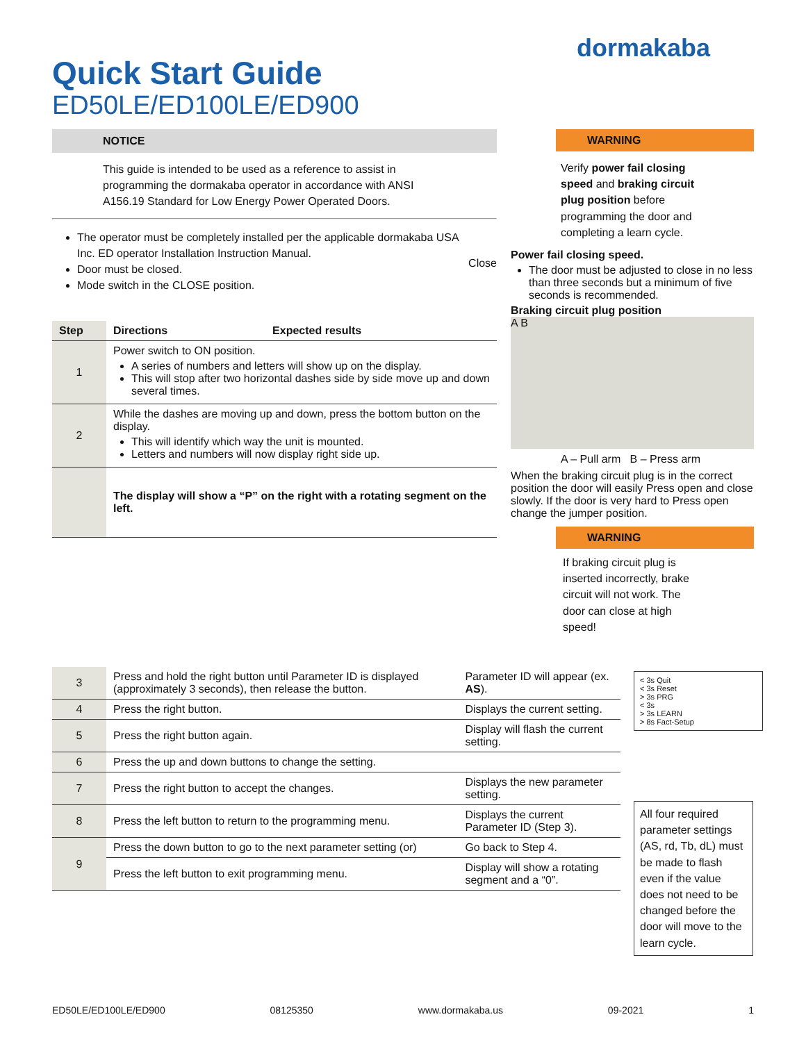dormakaba
Quick Start Guide
ED50LE/ED100LE/ED900
NOTICE
This guide is intended to be used as a reference to assist in programming the dormakaba operator in accordance with ANSI A156.19 Standard for Low Energy Power Operated Doors.
The operator must be completely installed per the applicable dormakaba USA Inc. ED operator Installation Instruction Manual.
Door must be closed.
Mode switch in the CLOSE position.
Close
| Step | Directions | Expected results |
| --- | --- | --- |
| 1 | Power switch to ON position. A series of numbers and letters will show up on the display. This will stop after two horizontal dashes side by side move up and down several times. | |
| 2 | While the dashes are moving up and down, press the bottom button on the display. This will identify which way the unit is mounted. Letters and numbers will now display right side up. | |
| | The display will show a “P” on the right with a rotating segment on the left. | |
WARNING
Verify power fail closing speed and braking circuit plug position before programming the door and completing a learn cycle.
Power fail closing speed.
The door must be adjusted to close in no less than three seconds but a minimum of five seconds is recommended.
Braking circuit plug position
A B
A – Pull arm B – Press arm
When the braking circuit plug is in the correct position the door will easily Press open and close slowly. If the door is very hard to Press open change the jumper position.
WARNING
If braking circuit plug is inserted incorrectly, brake circuit will not work. The door can close at high speed!
| 3 | Press and hold the right button until Parameter ID is displayed (approximately 3 seconds), then release the button. | Parameter ID will appear (ex. AS ). |
| 4 | Press the right button. | Displays the current setting. |
| 5 | Press the right button again. | Display will flash the current setting. |
| 6 | Press the up and down buttons to change the setting. | |
| 7 | Press the right button to accept the changes. | Displays the new parameter setting. |
| 8 | Press the left button to return to the programming menu. | Displays the current Parameter ID (Step 3). |
| 9 | Press the down button to go to the next parameter setting (or) | Go back to Step 4. |
| | Press the left button to exit programming menu. | Display will show a rotating segment and a “0”. |
< 3s Quit
< 3s Reset
> 3s PRG
< 3s
> 3s LEARN
> 8s Fact-Setup
All four required parameter settings (AS, rd, Tb, dL) must be made to flash even if the value does not need to be changed before the door will move to the learn cycle.
ED50LE/ED100LE/ED900 08125350 www.dormakaba.us 09-2021 1